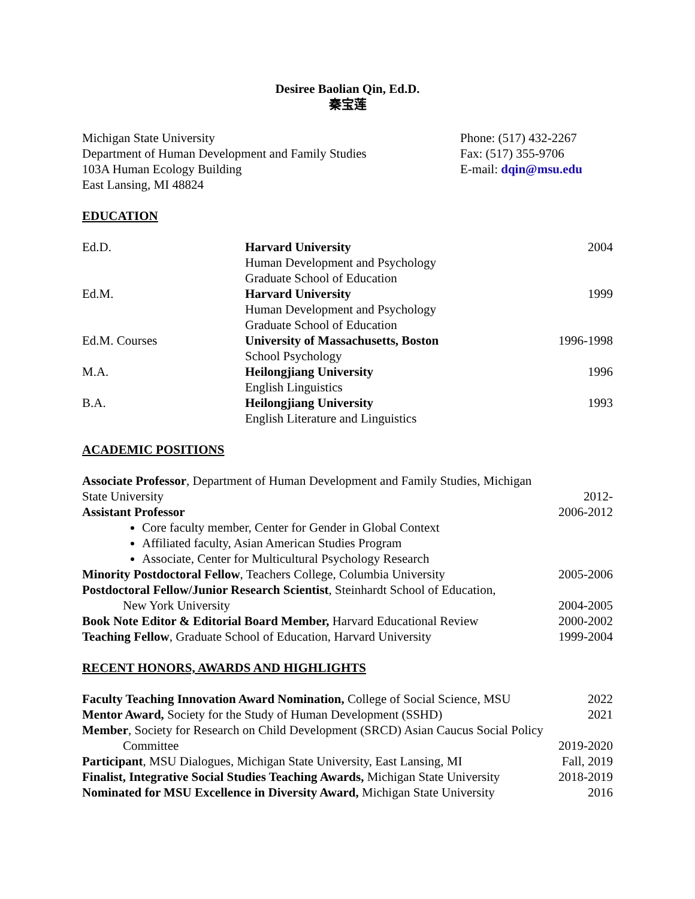Desiree Baolian Qin, Ed.D.
秦宝莲
Michigan State University
Department of Human Development and Family Studies
103A Human Ecology Building
East Lansing, MI 48824
Phone: (517) 432-2267
Fax: (517) 355-9706
E-mail: dqin@msu.edu
EDUCATION
| Ed.D. | Harvard University Human Development and Psychology Graduate School of Education | 2004 |
| Ed.M. | Harvard University Human Development and Psychology Graduate School of Education | 1999 |
| Ed.M. Courses | University of Massachusetts, Boston School Psychology | 1996-1998 |
| M.A. | Heilongjiang University English Linguistics | 1996 |
| B.A. | Heilongjiang University English Literature and Linguistics | 1993 |
ACADEMIC POSITIONS
| Associate Professor , Department of Human Development and Family Studies, Michigan | |
| State University | 2012- |
| Assistant Professor Core faculty member, Center for Gender in Global Context Affiliated faculty, Asian American Studies Program Associate, Center for Multicultural Psychology Research | 2006-2012 |
| Minority Postdoctoral Fellow , Teachers College, Columbia University | 2005-2006 |
| Postdoctoral Fellow/Junior Research Scientist , Steinhardt School of Education, New York University | 2004-2005 |
| Book Note Editor & Editorial Board Member, Harvard Educational Review | 2000-2002 |
| Teaching Fellow , Graduate School of Education, Harvard University | 1999-2004 |
RECENT HONORS, AWARDS AND HIGHLIGHTS
| Faculty Teaching Innovation Award Nomination, College of Social Science, MSU | 2022 |
| Mentor Award, Society for the Study of Human Development (SSHD) | 2021 |
| Member , Society for Research on Child Development (SRCD) Asian Caucus Social Policy | |
| Committee | 2019-2020 |
| Participant , MSU Dialogues, Michigan State University, East Lansing, MI | Fall, 2019 |
| Finalist, Integrative Social Studies Teaching Awards, Michigan State University | 2018-2019 |
| Nominated for MSU Excellence in Diversity Award, Michigan State University | 2016 |